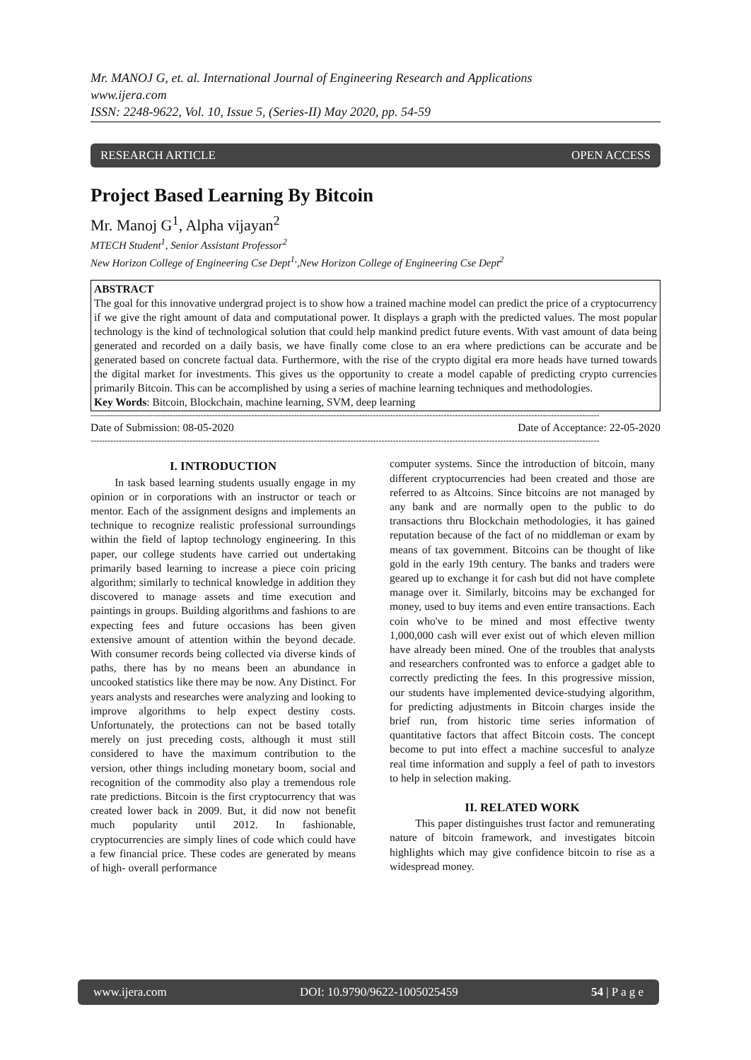Mr. MANOJ G, et. al. International Journal of Engineering Research and Applications
www.ijera.com
ISSN: 2248-9622, Vol. 10, Issue 5, (Series-II) May 2020, pp. 54-59
RESEARCH ARTICLE OPEN ACCESS
Project Based Learning By Bitcoin
Mr. Manoj G<sup>1</sup>, Alpha vijayan<sup>2</sup>
MTECH Student<sup>1</sup>, Senior Assistant Professor<sup>2</sup>
New Horizon College of Engineering Cse Dept<sup>1,</sup>,New Horizon College of Engineering Cse Dept<sup>2</sup>
ABSTRACT
The goal for this innovative undergrad project is to show how a trained machine model can predict the price of a cryptocurrency if we give the right amount of data and computational power. It displays a graph with the predicted values. The most popular technology is the kind of technological solution that could help mankind predict future events. With vast amount of data being generated and recorded on a daily basis, we have finally come close to an era where predictions can be accurate and be generated based on concrete factual data. Furthermore, with the rise of the crypto digital era more heads have turned towards the digital market for investments. This gives us the opportunity to create a model capable of predicting crypto currencies primarily Bitcoin. This can be accomplished by using a series of machine learning techniques and methodologies.
Key Words: Bitcoin, Blockchain, machine learning, SVM, deep learning
------------------------------------------------------------------------------------------------------------------------------------------------------------------------------------
Date of Submission: 08-05-2020 Date of Acceptance: 22-05-2020
------------------------------------------------------------------------------------------------------------------------------------------------------------------------------------
I. INTRODUCTION
In task based learning students usually engage in my opinion or in corporations with an instructor or teach or mentor. Each of the assignment designs and implements an technique to recognize realistic professional surroundings within the field of laptop technology engineering. In this paper, our college students have carried out undertaking primarily based learning to increase a piece coin pricing algorithm; similarly to technical knowledge in addition they discovered to manage assets and time execution and paintings in groups. Building algorithms and fashions to are expecting fees and future occasions has been given extensive amount of attention within the beyond decade. With consumer records being collected via diverse kinds of paths, there has by no means been an abundance in uncooked statistics like there may be now. Any Distinct. For years analysts and researches were analyzing and looking to improve algorithms to help expect destiny costs. Unfortunately, the protections can not be based totally merely on just preceding costs, although it must still considered to have the maximum contribution to the version, other things including monetary boom, social and recognition of the commodity also play a tremendous role rate predictions. Bitcoin is the first cryptocurrency that was created lower back in 2009. But, it did now not benefit much popularity until 2012. In fashionable, cryptocurrencies are simply lines of code which could have a few financial price. These codes are generated by means of high- overall performance
computer systems. Since the introduction of bitcoin, many different cryptocurrencies had been created and those are referred to as Altcoins. Since bitcoins are not managed by any bank and are normally open to the public to do transactions thru Blockchain methodologies, it has gained reputation because of the fact of no middleman or exam by means of tax government. Bitcoins can be thought of like gold in the early 19th century. The banks and traders were geared up to exchange it for cash but did not have complete manage over it. Similarly, bitcoins may be exchanged for money, used to buy items and even entire transactions. Each coin who've to be mined and most effective twenty 1,000,000 cash will ever exist out of which eleven million have already been mined. One of the troubles that analysts and researchers confronted was to enforce a gadget able to correctly predicting the fees. In this progressive mission, our students have implemented device-studying algorithm, for predicting adjustments in Bitcoin charges inside the brief run, from historic time series information of quantitative factors that affect Bitcoin costs. The concept become to put into effect a machine succesful to analyze real time information and supply a feel of path to investors to help in selection making.
II. RELATED WORK
This paper distinguishes trust factor and remunerating nature of bitcoin framework, and investigates bitcoin highlights which may give confidence bitcoin to rise as a widespread money.
www.ijera.com DOI: 10.9790/9622-1005025459 54 | P a g e